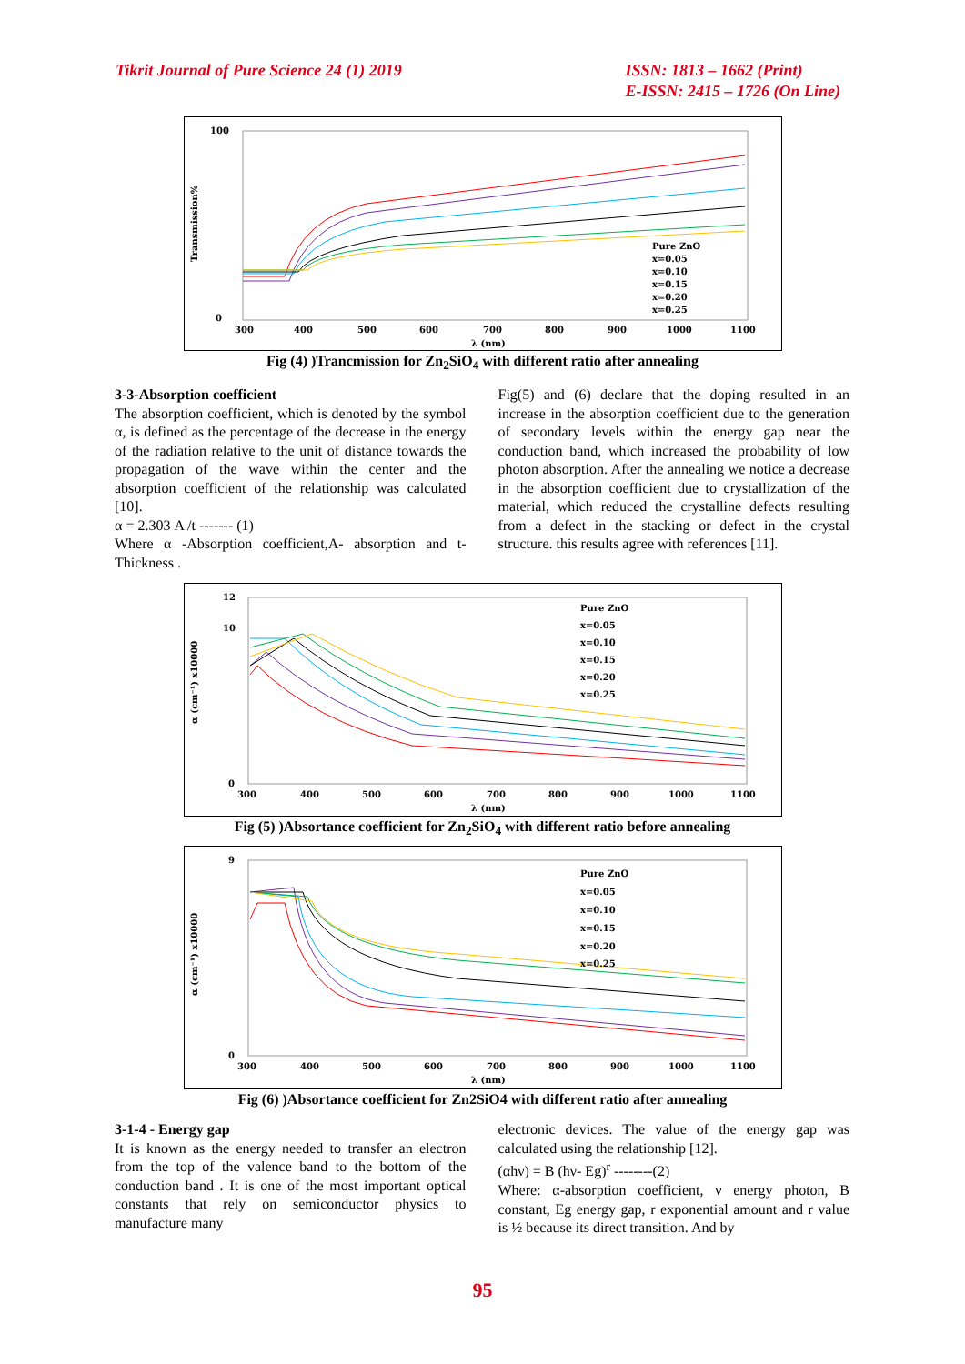Tikrit Journal of Pure Science 24 (1) 2019
ISSN: 1813 – 1662 (Print)
E-ISSN: 2415 – 1726 (On Line)
100
0
Transmission%
300
400
500
600
700
800
900
1000
1100
λ (nm)
Pure ZnO
x=0.05
x=0.10
x=0.15
x=0.20
x=0.25
Fig (4) )Trancmission for Zn<sub>2</sub>SiO<sub>4</sub> with different ratio after annealing
3-3-Absorption coefficient
The absorption coefficient, which is denoted by the symbol α, is defined as the percentage of the decrease in the energy of the radiation relative to the unit of distance towards the propagation of the wave within the center and the absorption coefficient of the relationship was calculated [10].
α = 2.303 A /t ------- (1)
Where α -Absorption coefficient,A- absorption and t-Thickness .
Fig(5) and (6) declare that the doping resulted in an increase in the absorption coefficient due to the generation of secondary levels within the energy gap near the conduction band, which increased the probability of low photon absorption. After the annealing we notice a decrease in the absorption coefficient due to crystallization of the material, which reduced the crystalline defects resulting from a defect in the stacking or defect in the crystal structure. this results agree with references [11].
12
10
0
α (cm⁻¹) x10000
300
400
500
600
700
800
900
1000
1100
λ (nm)
Pure ZnO
x=0.05
x=0.10
x=0.15
x=0.20
x=0.25
Fig (5) )Absortance coefficient for Zn<sub>2</sub>SiO<sub>4</sub> with different ratio before annealing
9
0
α (cm⁻¹) x10000
300
400
500
600
700
800
900
1000
1100
λ (nm)
Pure ZnO
x=0.05
x=0.10
x=0.15
x=0.20
x=0.25
Fig (6) )Absortance coefficient for Zn2SiO4 with different ratio after annealing
3-1-4 - Energy gap
It is known as the energy needed to transfer an electron from the top of the valence band to the bottom of the conduction band . It is one of the most important optical constants that rely on semiconductor physics to manufacture many
electronic devices. The value of the energy gap was calculated using the relationship [12].
(αhν) = B (hν- Eg)<sup>r</sup> --------(2)
Where: α-absorption coefficient, ν energy photon, B constant, Eg energy gap, r exponential amount and r value is ½ because its direct transition. And by
95